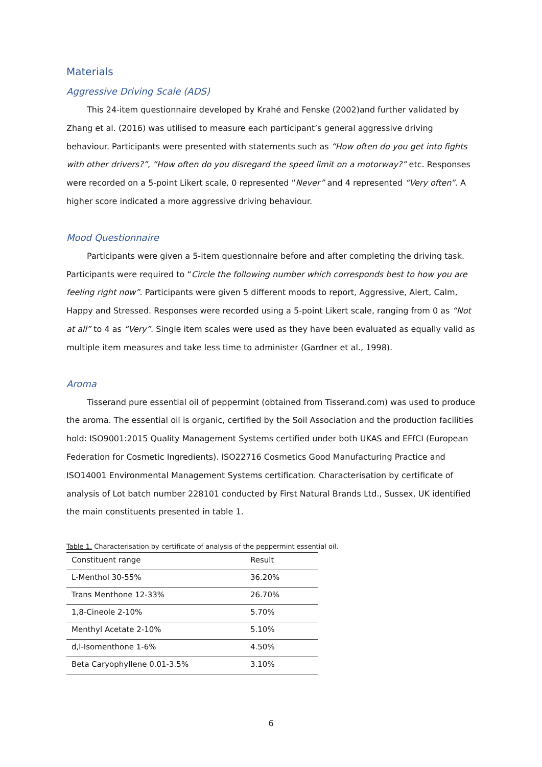Materials
Aggressive Driving Scale (ADS)
This 24-item questionnaire developed by Krahé and Fenske (2002)and further validated by Zhang et al. (2016) was utilised to measure each participant’s general aggressive driving behaviour. Participants were presented with statements such as “How often do you get into fights with other drivers?”, “How often do you disregard the speed limit on a motorway?” etc. Responses were recorded on a 5-point Likert scale, 0 represented “Never” and 4 represented “Very often”. A higher score indicated a more aggressive driving behaviour.
Mood Questionnaire
Participants were given a 5-item questionnaire before and after completing the driving task. Participants were required to “Circle the following number which corresponds best to how you are feeling right now”. Participants were given 5 different moods to report, Aggressive, Alert, Calm, Happy and Stressed. Responses were recorded using a 5-point Likert scale, ranging from 0 as “Not at all” to 4 as “Very”. Single item scales were used as they have been evaluated as equally valid as multiple item measures and take less time to administer (Gardner et al., 1998).
Aroma
Tisserand pure essential oil of peppermint (obtained from Tisserand.com) was used to produce the aroma. The essential oil is organic, certified by the Soil Association and the production facilities hold: ISO9001:2015 Quality Management Systems certified under both UKAS and EFfCI (European Federation for Cosmetic Ingredients). ISO22716 Cosmetics Good Manufacturing Practice and ISO14001 Environmental Management Systems certification. Characterisation by certificate of analysis of Lot batch number 228101 conducted by First Natural Brands Ltd., Sussex, UK identified the main constituents presented in table 1.
Table 1. Characterisation by certificate of analysis of the peppermint essential oil.
| Constituent range | Result |
| --- | --- |
| L-Menthol 30-55% | 36.20% |
| Trans Menthone 12-33% | 26.70% |
| 1,8-Cineole 2-10% | 5.70% |
| Menthyl Acetate 2-10% | 5.10% |
| d,l-Isomenthone 1-6% | 4.50% |
| Beta Caryophyllene 0.01-3.5% | 3.10% |
6